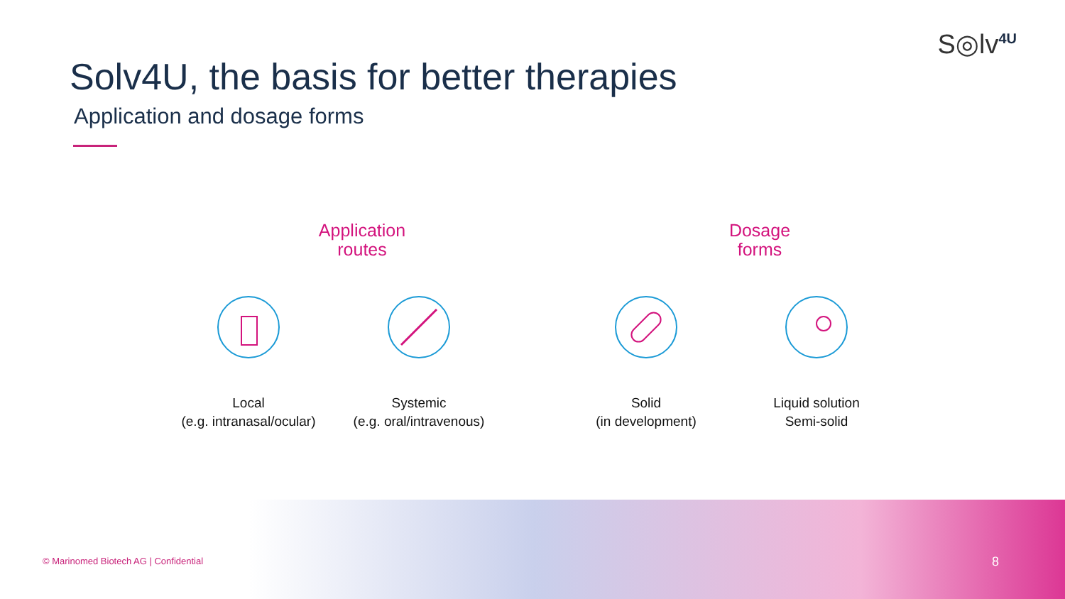S◎lv<sup>4U</sup>
Solv4U, the basis for better therapies
Application and dosage forms
Application
routes
Local
(e.g. intranasal/ocular)
Systemic
(e.g. oral/intravenous)
Dosage
forms
Solid
(in development)
Liquid solution
Semi-solid
© Marinomed Biotech AG | Confidential
8